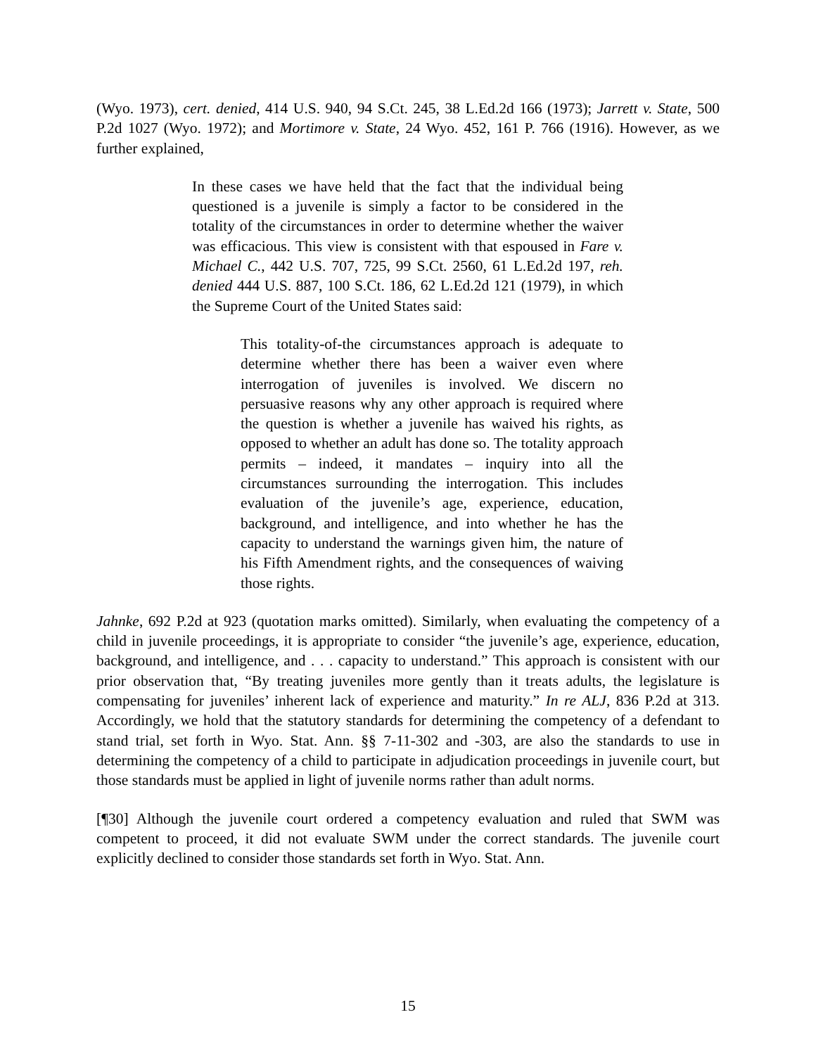(Wyo. 1973), cert. denied, 414 U.S. 940, 94 S.Ct. 245, 38 L.Ed.2d 166 (1973); Jarrett v. State, 500 P.2d 1027 (Wyo. 1972); and Mortimore v. State, 24 Wyo. 452, 161 P. 766 (1916). However, as we further explained,
In these cases we have held that the fact that the individual being questioned is a juvenile is simply a factor to be considered in the totality of the circumstances in order to determine whether the waiver was efficacious. This view is consistent with that espoused in Fare v. Michael C., 442 U.S. 707, 725, 99 S.Ct. 2560, 61 L.Ed.2d 197, reh. denied 444 U.S. 887, 100 S.Ct. 186, 62 L.Ed.2d 121 (1979), in which the Supreme Court of the United States said:
This totality-of-the circumstances approach is adequate to determine whether there has been a waiver even where interrogation of juveniles is involved. We discern no persuasive reasons why any other approach is required where the question is whether a juvenile has waived his rights, as opposed to whether an adult has done so. The totality approach permits – indeed, it mandates – inquiry into all the circumstances surrounding the interrogation. This includes evaluation of the juvenile’s age, experience, education, background, and intelligence, and into whether he has the capacity to understand the warnings given him, the nature of his Fifth Amendment rights, and the consequences of waiving those rights.
Jahnke, 692 P.2d at 923 (quotation marks omitted). Similarly, when evaluating the competency of a child in juvenile proceedings, it is appropriate to consider “the juvenile’s age, experience, education, background, and intelligence, and . . . capacity to understand.” This approach is consistent with our prior observation that, “By treating juveniles more gently than it treats adults, the legislature is compensating for juveniles’ inherent lack of experience and maturity.” In re ALJ, 836 P.2d at 313. Accordingly, we hold that the statutory standards for determining the competency of a defendant to stand trial, set forth in Wyo. Stat. Ann. §§ 7-11-302 and -303, are also the standards to use in determining the competency of a child to participate in adjudication proceedings in juvenile court, but those standards must be applied in light of juvenile norms rather than adult norms.
[¶30] Although the juvenile court ordered a competency evaluation and ruled that SWM was competent to proceed, it did not evaluate SWM under the correct standards. The juvenile court explicitly declined to consider those standards set forth in Wyo. Stat. Ann.
15